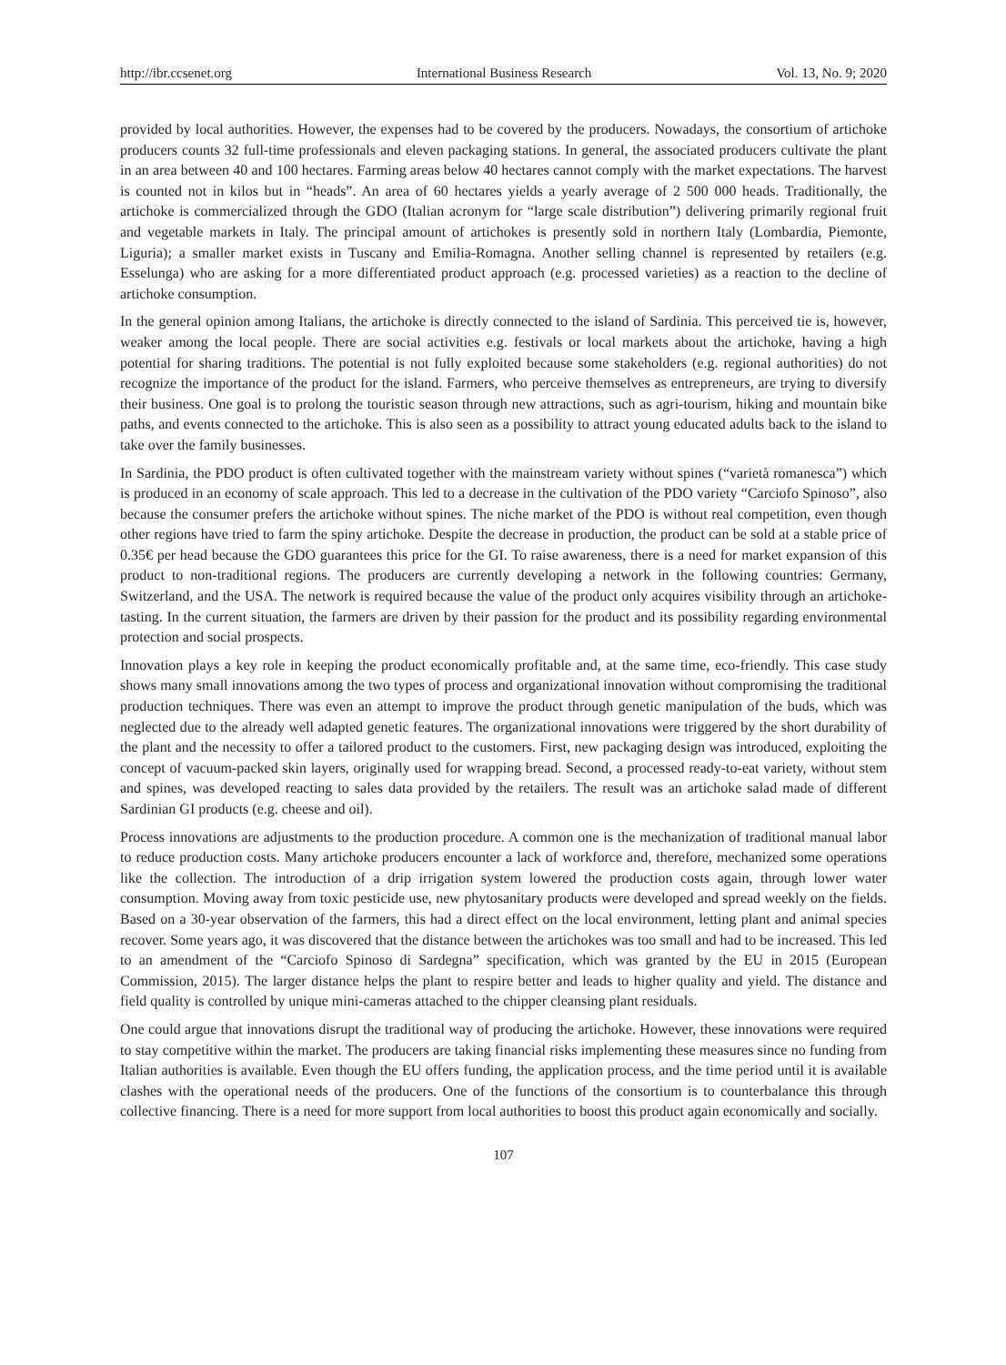http://ibr.ccsenet.org International Business Research Vol. 13, No. 9; 2020
provided by local authorities. However, the expenses had to be covered by the producers. Nowadays, the consortium of artichoke producers counts 32 full-time professionals and eleven packaging stations. In general, the associated producers cultivate the plant in an area between 40 and 100 hectares. Farming areas below 40 hectares cannot comply with the market expectations. The harvest is counted not in kilos but in “heads”. An area of 60 hectares yields a yearly average of 2 500 000 heads. Traditionally, the artichoke is commercialized through the GDO (Italian acronym for “large scale distribution”) delivering primarily regional fruit and vegetable markets in Italy. The principal amount of artichokes is presently sold in northern Italy (Lombardia, Piemonte, Liguria); a smaller market exists in Tuscany and Emilia-Romagna. Another selling channel is represented by retailers (e.g. Esselunga) who are asking for a more differentiated product approach (e.g. processed varieties) as a reaction to the decline of artichoke consumption.
In the general opinion among Italians, the artichoke is directly connected to the island of Sardinia. This perceived tie is, however, weaker among the local people. There are social activities e.g. festivals or local markets about the artichoke, having a high potential for sharing traditions. The potential is not fully exploited because some stakeholders (e.g. regional authorities) do not recognize the importance of the product for the island. Farmers, who perceive themselves as entrepreneurs, are trying to diversify their business. One goal is to prolong the touristic season through new attractions, such as agri-tourism, hiking and mountain bike paths, and events connected to the artichoke. This is also seen as a possibility to attract young educated adults back to the island to take over the family businesses.
In Sardinia, the PDO product is often cultivated together with the mainstream variety without spines (“varietà romanesca”) which is produced in an economy of scale approach. This led to a decrease in the cultivation of the PDO variety “Carciofo Spinoso”, also because the consumer prefers the artichoke without spines. The niche market of the PDO is without real competition, even though other regions have tried to farm the spiny artichoke. Despite the decrease in production, the product can be sold at a stable price of 0.35€ per head because the GDO guarantees this price for the GI. To raise awareness, there is a need for market expansion of this product to non-traditional regions. The producers are currently developing a network in the following countries: Germany, Switzerland, and the USA. The network is required because the value of the product only acquires visibility through an artichoke-tasting. In the current situation, the farmers are driven by their passion for the product and its possibility regarding environmental protection and social prospects.
Innovation plays a key role in keeping the product economically profitable and, at the same time, eco-friendly. This case study shows many small innovations among the two types of process and organizational innovation without compromising the traditional production techniques. There was even an attempt to improve the product through genetic manipulation of the buds, which was neglected due to the already well adapted genetic features. The organizational innovations were triggered by the short durability of the plant and the necessity to offer a tailored product to the customers. First, new packaging design was introduced, exploiting the concept of vacuum-packed skin layers, originally used for wrapping bread. Second, a processed ready-to-eat variety, without stem and spines, was developed reacting to sales data provided by the retailers. The result was an artichoke salad made of different Sardinian GI products (e.g. cheese and oil).
Process innovations are adjustments to the production procedure. A common one is the mechanization of traditional manual labor to reduce production costs. Many artichoke producers encounter a lack of workforce and, therefore, mechanized some operations like the collection. The introduction of a drip irrigation system lowered the production costs again, through lower water consumption. Moving away from toxic pesticide use, new phytosanitary products were developed and spread weekly on the fields. Based on a 30-year observation of the farmers, this had a direct effect on the local environment, letting plant and animal species recover. Some years ago, it was discovered that the distance between the artichokes was too small and had to be increased. This led to an amendment of the “Carciofo Spinoso di Sardegna” specification, which was granted by the EU in 2015 (European Commission, 2015). The larger distance helps the plant to respire better and leads to higher quality and yield. The distance and field quality is controlled by unique mini-cameras attached to the chipper cleansing plant residuals.
One could argue that innovations disrupt the traditional way of producing the artichoke. However, these innovations were required to stay competitive within the market. The producers are taking financial risks implementing these measures since no funding from Italian authorities is available. Even though the EU offers funding, the application process, and the time period until it is available clashes with the operational needs of the producers. One of the functions of the consortium is to counterbalance this through collective financing. There is a need for more support from local authorities to boost this product again economically and socially.
107